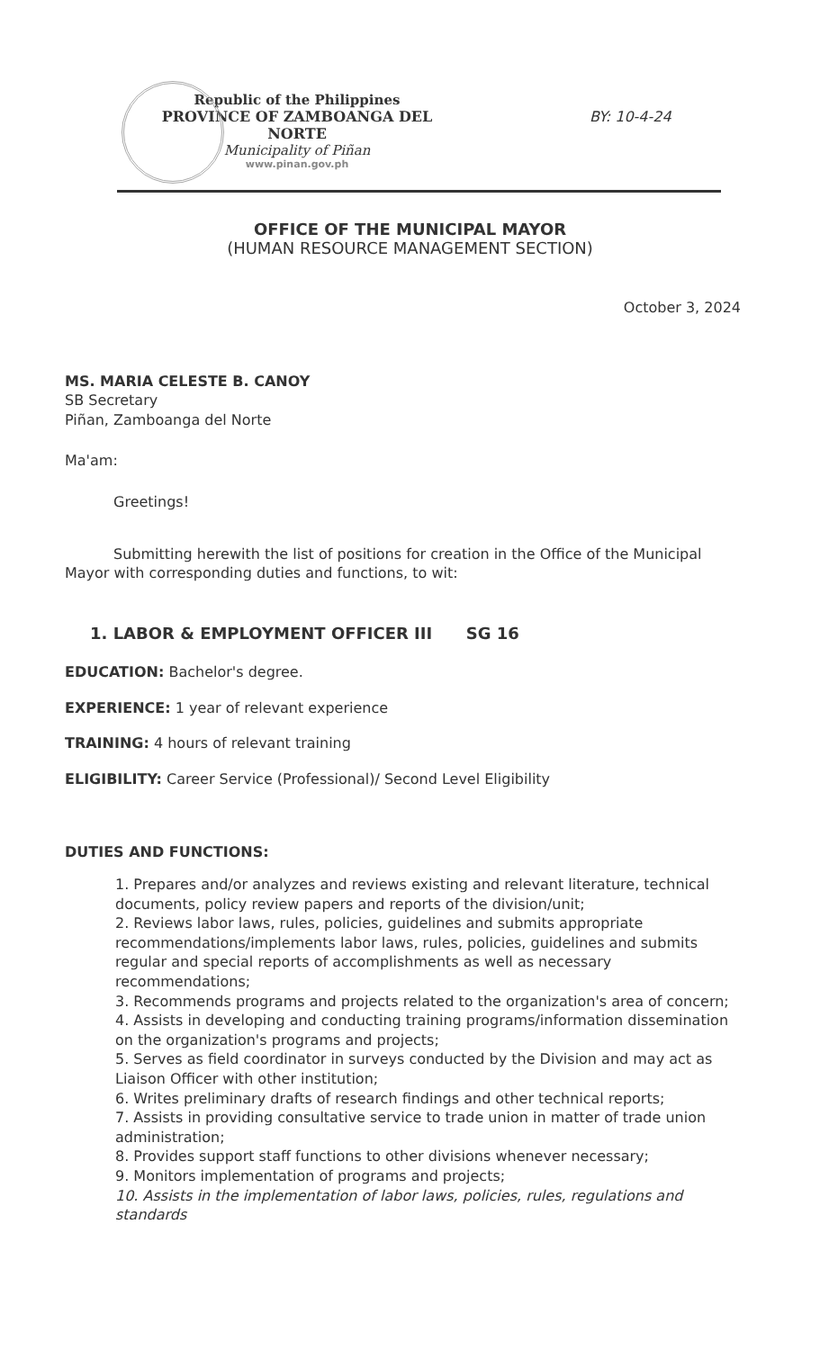Republic of the Philippines
PROVINCE OF ZAMBOANGA DEL NORTE
Municipality of Piñan
www.pinan.gov.ph
BY: 10-4-24
OFFICE OF THE MUNICIPAL MAYOR
(HUMAN RESOURCE MANAGEMENT SECTION)
October 3, 2024
MS. MARIA CELESTE B. CANOY
SB Secretary
Piñan, Zamboanga del Norte
Ma'am:
Greetings!
Submitting herewith the list of positions for creation in the Office of the Municipal Mayor with corresponding duties and functions, to wit:
1. LABOR & EMPLOYMENT OFFICER III SG 16
EDUCATION: Bachelor's degree.
EXPERIENCE: 1 year of relevant experience
TRAINING: 4 hours of relevant training
ELIGIBILITY: Career Service (Professional)/ Second Level Eligibility
DUTIES AND FUNCTIONS:
1. Prepares and/or analyzes and reviews existing and relevant literature, technical documents, policy review papers and reports of the division/unit;
2. Reviews labor laws, rules, policies, guidelines and submits appropriate recommendations/implements labor laws, rules, policies, guidelines and submits regular and special reports of accomplishments as well as necessary recommendations;
3. Recommends programs and projects related to the organization's area of concern;
4. Assists in developing and conducting training programs/information dissemination on the organization's programs and projects;
5. Serves as field coordinator in surveys conducted by the Division and may act as Liaison Officer with other institution;
6. Writes preliminary drafts of research findings and other technical reports;
7. Assists in providing consultative service to trade union in matter of trade union administration;
8. Provides support staff functions to other divisions whenever necessary;
9. Monitors implementation of programs and projects;
10. Assists in the implementation of labor laws, policies, rules, regulations and standards